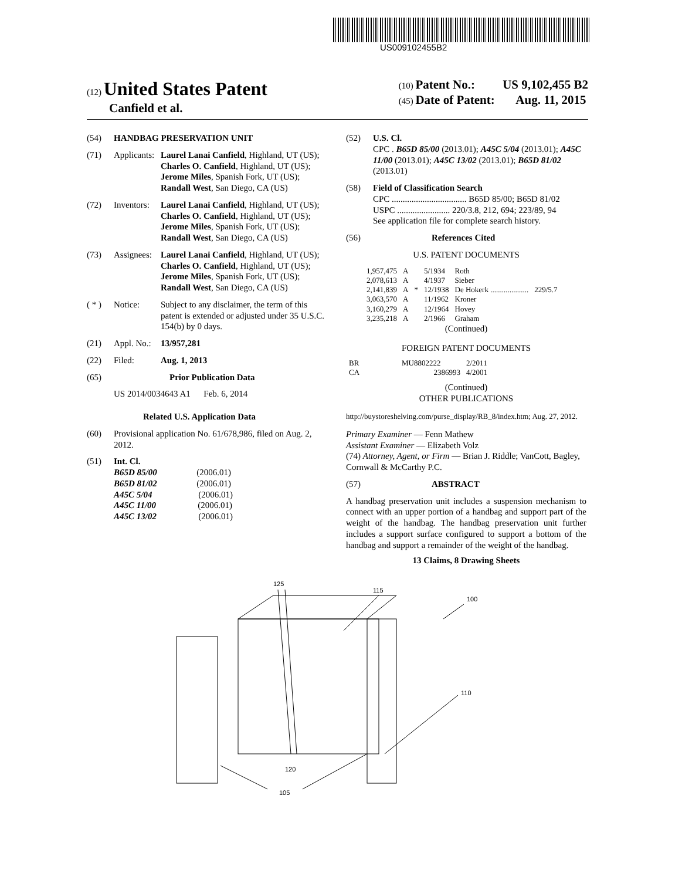US009102455B2
(12) United States Patent
Canfield et al.
(10) Patent No.: US 9,102,455 B2
(45) Date of Patent: Aug. 11, 2015
(54) HANDBAG PRESERVATION UNIT
(71) Applicants: Laurel Lanai Canfield, Highland, UT (US); Charles O. Canfield, Highland, UT (US); Jerome Miles, Spanish Fork, UT (US); Randall West, San Diego, CA (US)
(72) Inventors: Laurel Lanai Canfield, Highland, UT (US); Charles O. Canfield, Highland, UT (US); Jerome Miles, Spanish Fork, UT (US); Randall West, San Diego, CA (US)
(73) Assignees: Laurel Lanai Canfield, Highland, UT (US); Charles O. Canfield, Highland, UT (US); Jerome Miles, Spanish Fork, UT (US); Randall West, San Diego, CA (US)
( * ) Notice: Subject to any disclaimer, the term of this patent is extended or adjusted under 35 U.S.C. 154(b) by 0 days.
(21) Appl. No.: 13/957,281
(22) Filed: Aug. 1, 2013
(65) Prior Publication Data
US 2014/0034643 A1 Feb. 6, 2014
Related U.S. Application Data
(60) Provisional application No. 61/678,986, filed on Aug. 2, 2012.
(51) Int. Cl.
B65D 85/00 (2006.01)
B65D 81/02 (2006.01)
A45C 5/04 (2006.01)
A45C 11/00 (2006.01)
A45C 13/02 (2006.01)
(52) U.S. Cl.
CPC . B65D 85/00 (2013.01); A45C 5/04 (2013.01); A45C 11/00 (2013.01); A45C 13/02 (2013.01); B65D 81/02 (2013.01)
(58) Field of Classification Search
CPC .................................. B65D 85/00; B65D 81/02
USPC ........................ 220/3.8, 212, 694; 223/89, 94
See application file for complete search history.
(56) References Cited
U.S. PATENT DOCUMENTS
| 1,957,475 | A | | 5/1934 | Roth | |
| 2,078,613 | A | | 4/1937 | Sieber | |
| 2,141,839 | A | * | 12/1938 | De Hokerk .................... | 229/5.7 |
| 3,063,570 | A | | 11/1962 | Kroner | |
| 3,160,279 | A | | 12/1964 | Hovey | |
| 3,235,218 | A | | 2/1966 | Graham | |
(Continued)
FOREIGN PATENT DOCUMENTS
| BR | MU8802222 | 2/2011 |
| CA | 2386993 | 4/2001 |
(Continued)
OTHER PUBLICATIONS
http://buystoreshelving.com/purse_display/RB_8/index.htm; Aug. 27, 2012.
Primary Examiner — Fenn Mathew
Assistant Examiner — Elizabeth Volz
(74) Attorney, Agent, or Firm — Brian J. Riddle; VanCott, Bagley, Cornwall & McCarthy P.C.
(57) ABSTRACT
A handbag preservation unit includes a suspension mechanism to connect with an upper portion of a handbag and support part of the weight of the handbag. The handbag preservation unit further includes a support surface configured to support a bottom of the handbag and support a remainder of the weight of the handbag.
13 Claims, 8 Drawing Sheets
125
115
100
110
120
105